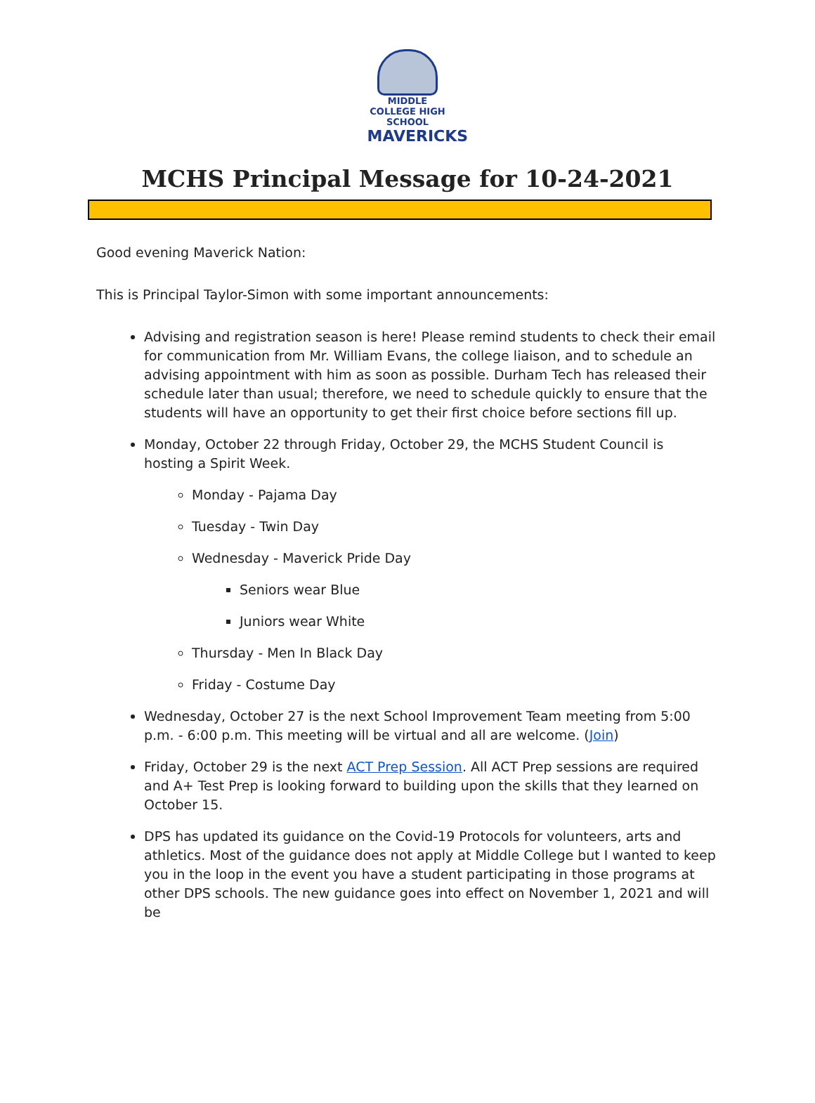MIDDLE COLLEGE HIGH SCHOOL
MAVERICKS
MCHS Principal Message for 10-24-2021
Good evening Maverick Nation:
This is Principal Taylor-Simon with some important announcements:
Advising and registration season is here! Please remind students to check their email for communication from Mr. William Evans, the college liaison, and to schedule an advising appointment with him as soon as possible. Durham Tech has released their schedule later than usual; therefore, we need to schedule quickly to ensure that the students will have an opportunity to get their first choice before sections fill up.
Monday, October 22 through Friday, October 29, the MCHS Student Council is hosting a Spirit Week.
Monday - Pajama Day
Tuesday - Twin Day
Wednesday - Maverick Pride Day
Seniors wear Blue
Juniors wear White
Thursday - Men In Black Day
Friday - Costume Day
Wednesday, October 27 is the next School Improvement Team meeting from 5:00 p.m. - 6:00 p.m. This meeting will be virtual and all are welcome. (Join)
Friday, October 29 is the next ACT Prep Session. All ACT Prep sessions are required and A+ Test Prep is looking forward to building upon the skills that they learned on October 15.
DPS has updated its guidance on the Covid-19 Protocols for volunteers, arts and athletics. Most of the guidance does not apply at Middle College but I wanted to keep you in the loop in the event you have a student participating in those programs at other DPS schools. The new guidance goes into effect on November 1, 2021 and will be